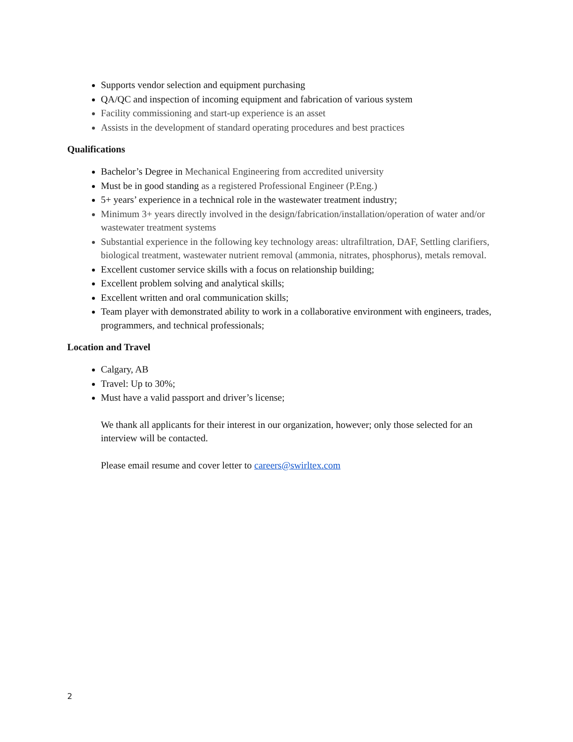Supports vendor selection and equipment purchasing
QA/QC and inspection of incoming equipment and fabrication of various system
Facility commissioning and start-up experience is an asset
Assists in the development of standard operating procedures and best practices
Qualifications
Bachelor’s Degree in Mechanical Engineering from accredited university
Must be in good standing as a registered Professional Engineer (P.Eng.)
5+ years’ experience in a technical role in the wastewater treatment industry;
Minimum 3+ years directly involved in the design/fabrication/installation/operation of water and/or wastewater treatment systems
Substantial experience in the following key technology areas: ultrafiltration, DAF, Settling clarifiers, biological treatment, wastewater nutrient removal (ammonia, nitrates, phosphorus), metals removal.
Excellent customer service skills with a focus on relationship building;
Excellent problem solving and analytical skills;
Excellent written and oral communication skills;
Team player with demonstrated ability to work in a collaborative environment with engineers, trades, programmers, and technical professionals;
Location and Travel
Calgary, AB
Travel: Up to 30%;
Must have a valid passport and driver’s license;
We thank all applicants for their interest in our organization, however; only those selected for an interview will be contacted.
Please email resume and cover letter to careers@swirltex.com
2